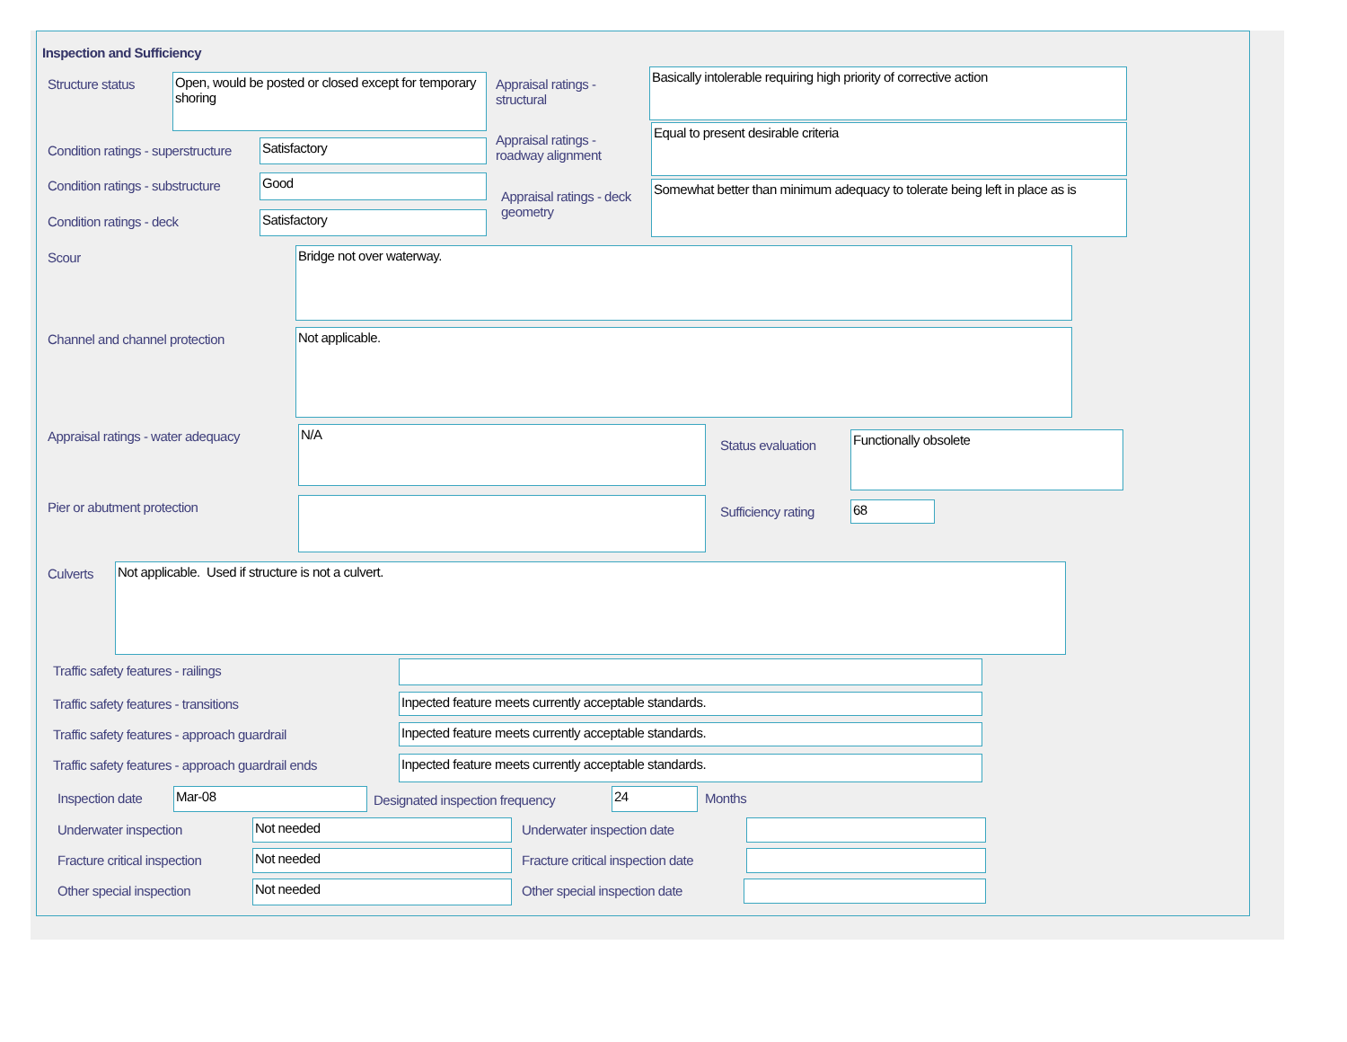Inspection and Sufficiency
Structure status
Open, would be posted or closed except for temporary shoring
Appraisal ratings - structural
Basically intolerable requiring high priority of corrective action
Condition ratings - superstructure
Satisfactory
Appraisal ratings - roadway alignment
Equal to present desirable criteria
Condition ratings - substructure
Good
Appraisal ratings - deck geometry
Somewhat better than minimum adequacy to tolerate being left in place as is
Condition ratings - deck Satisfactory
Scour Bridge not over waterway.
Channel and channel protection Not applicable.
Appraisal ratings - water adequacy
N/A
Status evaluation
Functionally obsolete
Pier or abutment protection Sufficiency rating 68
Culverts Not applicable. Used if structure is not a culvert.
Traffic safety features - railings
Traffic safety features - transitions
Inpected feature meets currently acceptable standards.
Traffic safety features - approach guardrail
Inpected feature meets currently acceptable standards.
Traffic safety features - approach guardrail ends
Inpected feature meets currently acceptable standards.
Inspection date Mar-08
Designated inspection frequency
24 Months
Underwater inspection Not needed Underwater inspection date
Fracture critical inspection Not needed
Fracture critical inspection date
Other special inspection Not needed Other special inspection date